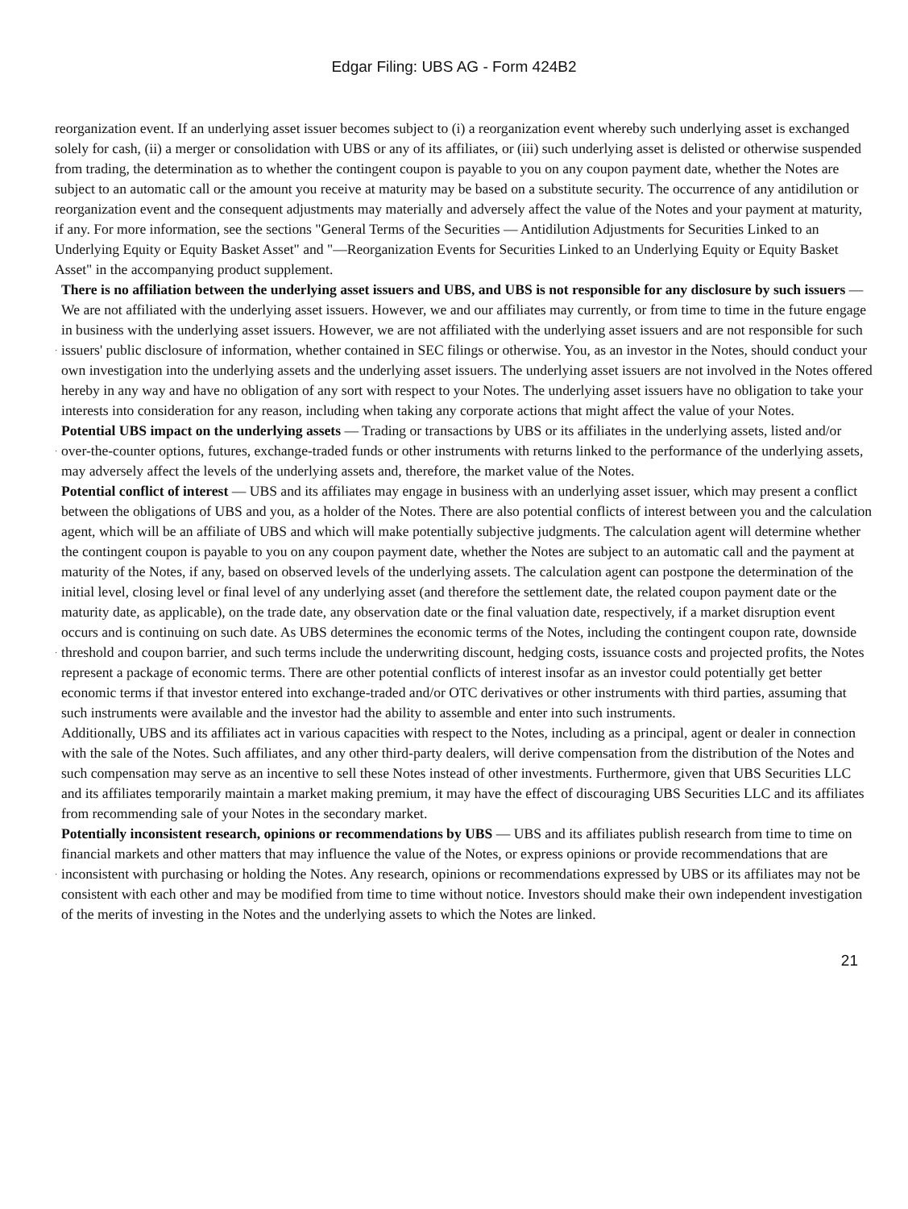Edgar Filing: UBS AG - Form 424B2
reorganization event. If an underlying asset issuer becomes subject to (i) a reorganization event whereby such underlying asset is exchanged solely for cash, (ii) a merger or consolidation with UBS or any of its affiliates, or (iii) such underlying asset is delisted or otherwise suspended from trading, the determination as to whether the contingent coupon is payable to you on any coupon payment date, whether the Notes are subject to an automatic call or the amount you receive at maturity may be based on a substitute security. The occurrence of any antidilution or reorganization event and the consequent adjustments may materially and adversely affect the value of the Notes and your payment at maturity, if any. For more information, see the sections "General Terms of the Securities — Antidilution Adjustments for Securities Linked to an Underlying Equity or Equity Basket Asset" and "—Reorganization Events for Securities Linked to an Underlying Equity or Equity Basket Asset" in the accompanying product supplement.
·
There is no affiliation between the underlying asset issuers and UBS, and UBS is not responsible for any disclosure by such issuers — We are not affiliated with the underlying asset issuers. However, we and our affiliates may currently, or from time to time in the future engage in business with the underlying asset issuers. However, we are not affiliated with the underlying asset issuers and are not responsible for such issuers' public disclosure of information, whether contained in SEC filings or otherwise. You, as an investor in the Notes, should conduct your own investigation into the underlying assets and the underlying asset issuers. The underlying asset issuers are not involved in the Notes offered hereby in any way and have no obligation of any sort with respect to your Notes. The underlying asset issuers have no obligation to take your interests into consideration for any reason, including when taking any corporate actions that might affect the value of your Notes.
·
Potential UBS impact on the underlying assets — Trading or transactions by UBS or its affiliates in the underlying assets, listed and/or over-the-counter options, futures, exchange-traded funds or other instruments with returns linked to the performance of the underlying assets, may adversely affect the levels of the underlying assets and, therefore, the market value of the Notes.
·
Potential conflict of interest — UBS and its affiliates may engage in business with an underlying asset issuer, which may present a conflict between the obligations of UBS and you, as a holder of the Notes. There are also potential conflicts of interest between you and the calculation agent, which will be an affiliate of UBS and which will make potentially subjective judgments. The calculation agent will determine whether the contingent coupon is payable to you on any coupon payment date, whether the Notes are subject to an automatic call and the payment at maturity of the Notes, if any, based on observed levels of the underlying assets. The calculation agent can postpone the determination of the initial level, closing level or final level of any underlying asset (and therefore the settlement date, the related coupon payment date or the maturity date, as applicable), on the trade date, any observation date or the final valuation date, respectively, if a market disruption event occurs and is continuing on such date. As UBS determines the economic terms of the Notes, including the contingent coupon rate, downside threshold and coupon barrier, and such terms include the underwriting discount, hedging costs, issuance costs and projected profits, the Notes represent a package of economic terms. There are other potential conflicts of interest insofar as an investor could potentially get better economic terms if that investor entered into exchange-traded and/or OTC derivatives or other instruments with third parties, assuming that such instruments were available and the investor had the ability to assemble and enter into such instruments.
Additionally, UBS and its affiliates act in various capacities with respect to the Notes, including as a principal, agent or dealer in connection with the sale of the Notes. Such affiliates, and any other third-party dealers, will derive compensation from the distribution of the Notes and such compensation may serve as an incentive to sell these Notes instead of other investments. Furthermore, given that UBS Securities LLC and its affiliates temporarily maintain a market making premium, it may have the effect of discouraging UBS Securities LLC and its affiliates from recommending sale of your Notes in the secondary market.
·
Potentially inconsistent research, opinions or recommendations by UBS — UBS and its affiliates publish research from time to time on financial markets and other matters that may influence the value of the Notes, or express opinions or provide recommendations that are inconsistent with purchasing or holding the Notes. Any research, opinions or recommendations expressed by UBS or its affiliates may not be consistent with each other and may be modified from time to time without notice. Investors should make their own independent investigation of the merits of investing in the Notes and the underlying assets to which the Notes are linked.
21